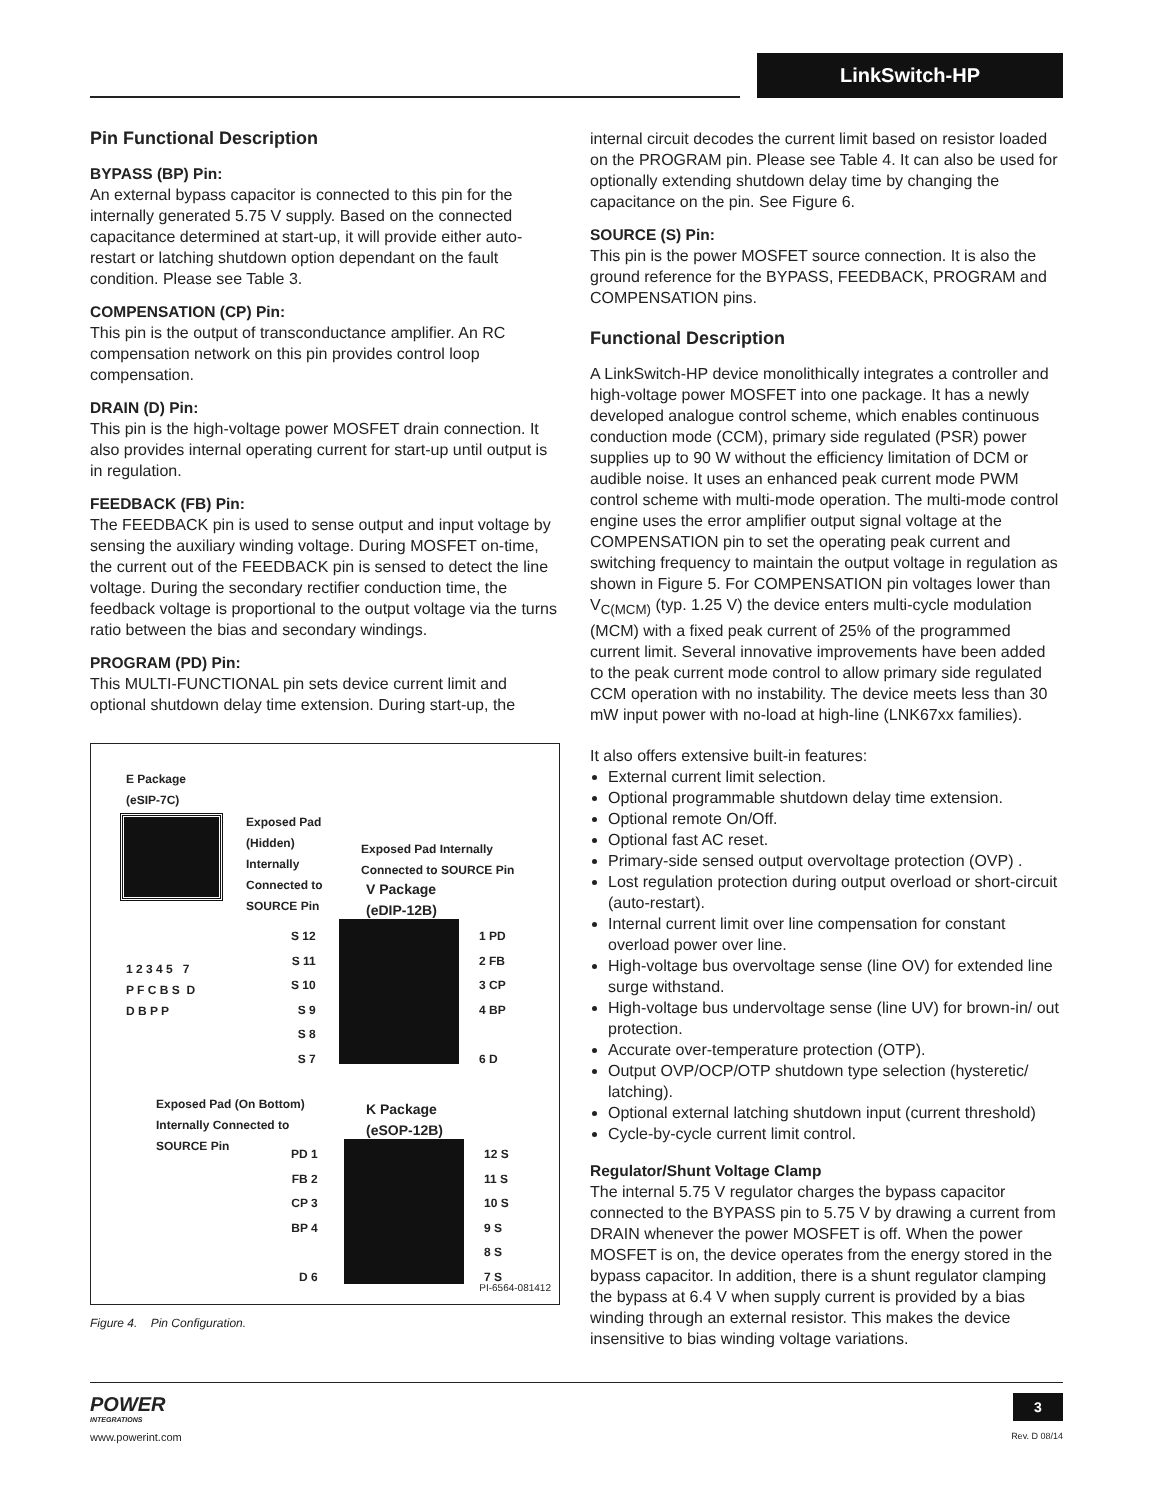LinkSwitch-HP
Pin Functional Description
BYPASS (BP) Pin:
An external bypass capacitor is connected to this pin for the internally generated 5.75 V supply. Based on the connected capacitance determined at start-up, it will provide either auto-restart or latching shutdown option dependant on the fault condition. Please see Table 3.
COMPENSATION (CP) Pin:
This pin is the output of transconductance amplifier. An RC compensation network on this pin provides control loop compensation.
DRAIN (D) Pin:
This pin is the high-voltage power MOSFET drain connection. It also provides internal operating current for start-up until output is in regulation.
FEEDBACK (FB) Pin:
The FEEDBACK pin is used to sense output and input voltage by sensing the auxiliary winding voltage. During MOSFET on-time, the current out of the FEEDBACK pin is sensed to detect the line voltage. During the secondary rectifier conduction time, the feedback voltage is proportional to the output voltage via the turns ratio between the bias and secondary windings.
PROGRAM (PD) Pin:
This MULTI-FUNCTIONAL pin sets device current limit and optional shutdown delay time extension. During start-up, the
E Package
(eSIP-7C)
Exposed Pad
(Hidden)
Internally
Connected to
SOURCE Pin
1 2 3 4 5 7
P F C B S D
D B P P
Exposed Pad Internally
Connected to SOURCE Pin
V Package
(eDIP-12B)
S 12
S 11
S 10
S 9
S 8
S 7
1 PD
2 FB
3 CP
4 BP
6 D
Exposed Pad (On Bottom)
Internally Connected to
SOURCE Pin
K Package
(eSOP-12B)
PD 1
FB 2
CP 3
BP 4
D 6
12 S
11 S
10 S
9 S
8 S
7 S
PI-6564-081412
Figure 4. Pin Configuration.
internal circuit decodes the current limit based on resistor loaded on the PROGRAM pin. Please see Table 4. It can also be used for optionally extending shutdown delay time by changing the capacitance on the pin. See Figure 6.
SOURCE (S) Pin:
This pin is the power MOSFET source connection. It is also the ground reference for the BYPASS, FEEDBACK, PROGRAM and COMPENSATION pins.
Functional Description
A LinkSwitch-HP device monolithically integrates a controller and high-voltage power MOSFET into one package. It has a newly developed analogue control scheme, which enables continuous conduction mode (CCM), primary side regulated (PSR) power supplies up to 90 W without the efficiency limitation of DCM or audible noise. It uses an enhanced peak current mode PWM control scheme with multi-mode operation. The multi-mode control engine uses the error amplifier output signal voltage at the COMPENSATION pin to set the operating peak current and switching frequency to maintain the output voltage in regulation as shown in Figure 5. For COMPENSATION pin voltages lower than V<sub>C(MCM)</sub> (typ. 1.25 V) the device enters multi-cycle modulation (MCM) with a fixed peak current of 25% of the programmed current limit. Several innovative improvements have been added to the peak current mode control to allow primary side regulated CCM operation with no instability. The device meets less than 30 mW input power with no-load at high-line (LNK67xx families).
It also offers extensive built-in features:
External current limit selection.
Optional programmable shutdown delay time extension.
Optional remote On/Off.
Optional fast AC reset.
Primary-side sensed output overvoltage protection (OVP) .
Lost regulation protection during output overload or short-circuit (auto-restart).
Internal current limit over line compensation for constant overload power over line.
High-voltage bus overvoltage sense (line OV) for extended line surge withstand.
High-voltage bus undervoltage sense (line UV) for brown-in/ out protection.
Accurate over-temperature protection (OTP).
Output OVP/OCP/OTP shutdown type selection (hysteretic/ latching).
Optional external latching shutdown input (current threshold)
Cycle-by-cycle current limit control.
Regulator/Shunt Voltage Clamp
The internal 5.75 V regulator charges the bypass capacitor connected to the BYPASS pin to 5.75 V by drawing a current from DRAIN whenever the power MOSFET is off. When the power MOSFET is on, the device operates from the energy stored in the bypass capacitor. In addition, there is a shunt regulator clamping the bypass at 6.4 V when supply current is provided by a bias winding through an external resistor. This makes the device insensitive to bias winding voltage variations.
POWER
INTEGRATIONS
www.powerint.com
3
Rev. D 08/14